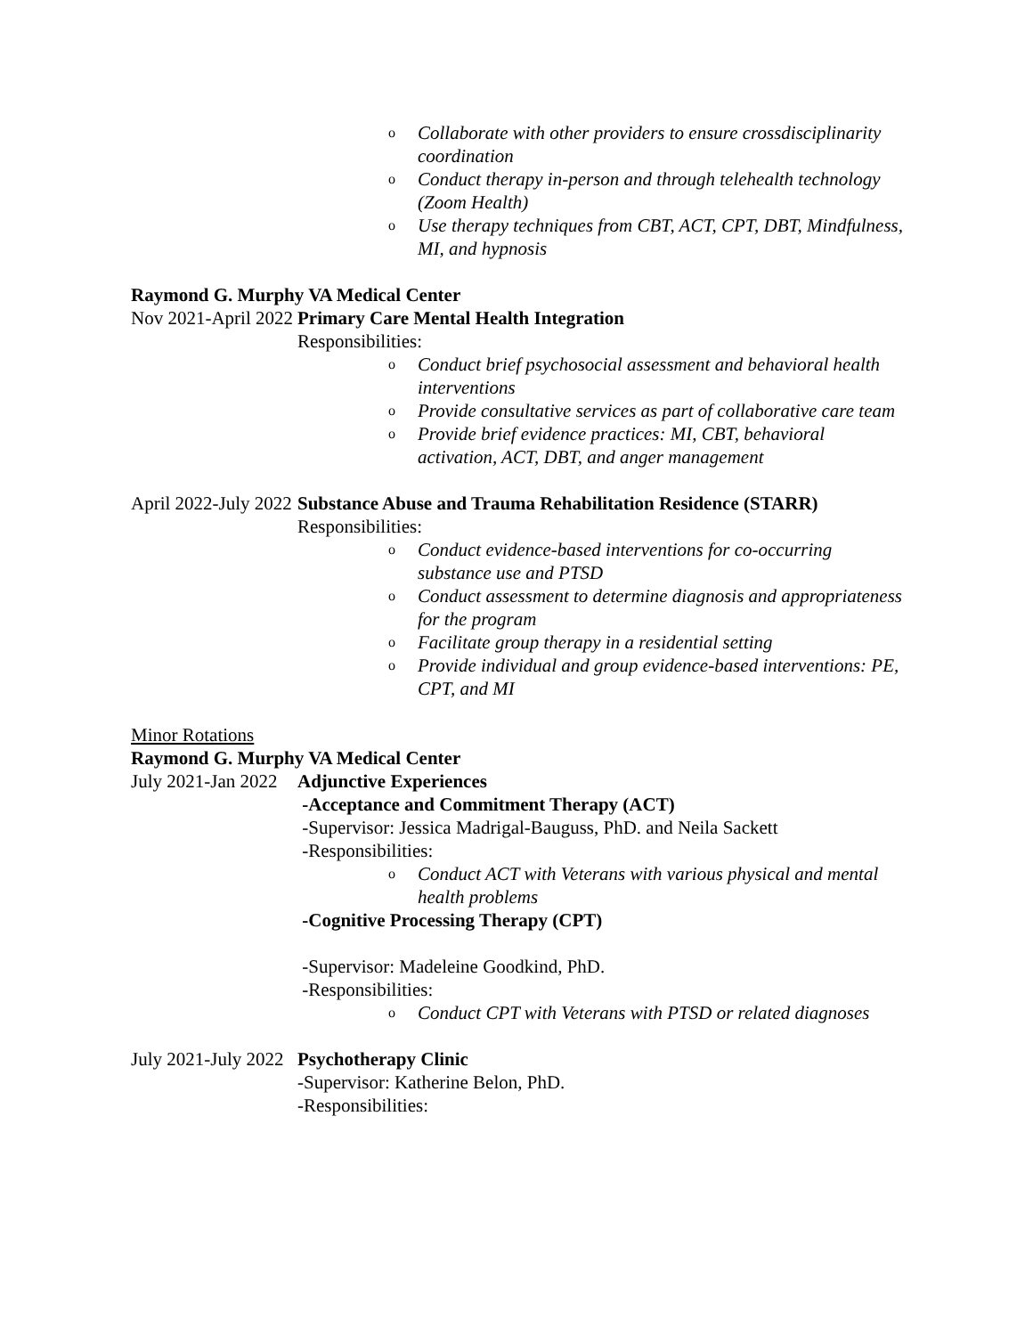o Collaborate with other providers to ensure crossdisciplinarity coordination
o Conduct therapy in-person and through telehealth technology (Zoom Health)
o Use therapy techniques from CBT, ACT, CPT, DBT, Mindfulness, MI, and hypnosis
Raymond G. Murphy VA Medical Center
Nov 2021-April 2022
Primary Care Mental Health Integration
Responsibilities:
o Conduct brief psychosocial assessment and behavioral health interventions
o Provide consultative services as part of collaborative care team
o Provide brief evidence practices: MI, CBT, behavioral activation, ACT, DBT, and anger management
April 2022-July 2022
Substance Abuse and Trauma Rehabilitation Residence (STARR)
Responsibilities:
o Conduct evidence-based interventions for co-occurring substance use and PTSD
o Conduct assessment to determine diagnosis and appropriateness for the program
o Facilitate group therapy in a residential setting
o Provide individual and group evidence-based interventions: PE, CPT, and MI
Minor Rotations
Raymond G. Murphy VA Medical Center
July 2021-Jan 2022
Adjunctive Experiences
-Acceptance and Commitment Therapy (ACT)
-Supervisor: Jessica Madrigal-Bauguss, PhD. and Neila Sackett
-Responsibilities:
o Conduct ACT with Veterans with various physical and mental health problems
-Cognitive Processing Therapy (CPT)
-Supervisor: Madeleine Goodkind, PhD.
-Responsibilities:
o Conduct CPT with Veterans with PTSD or related diagnoses
July 2021-July 2022
Psychotherapy Clinic
-Supervisor: Katherine Belon, PhD.
-Responsibilities: